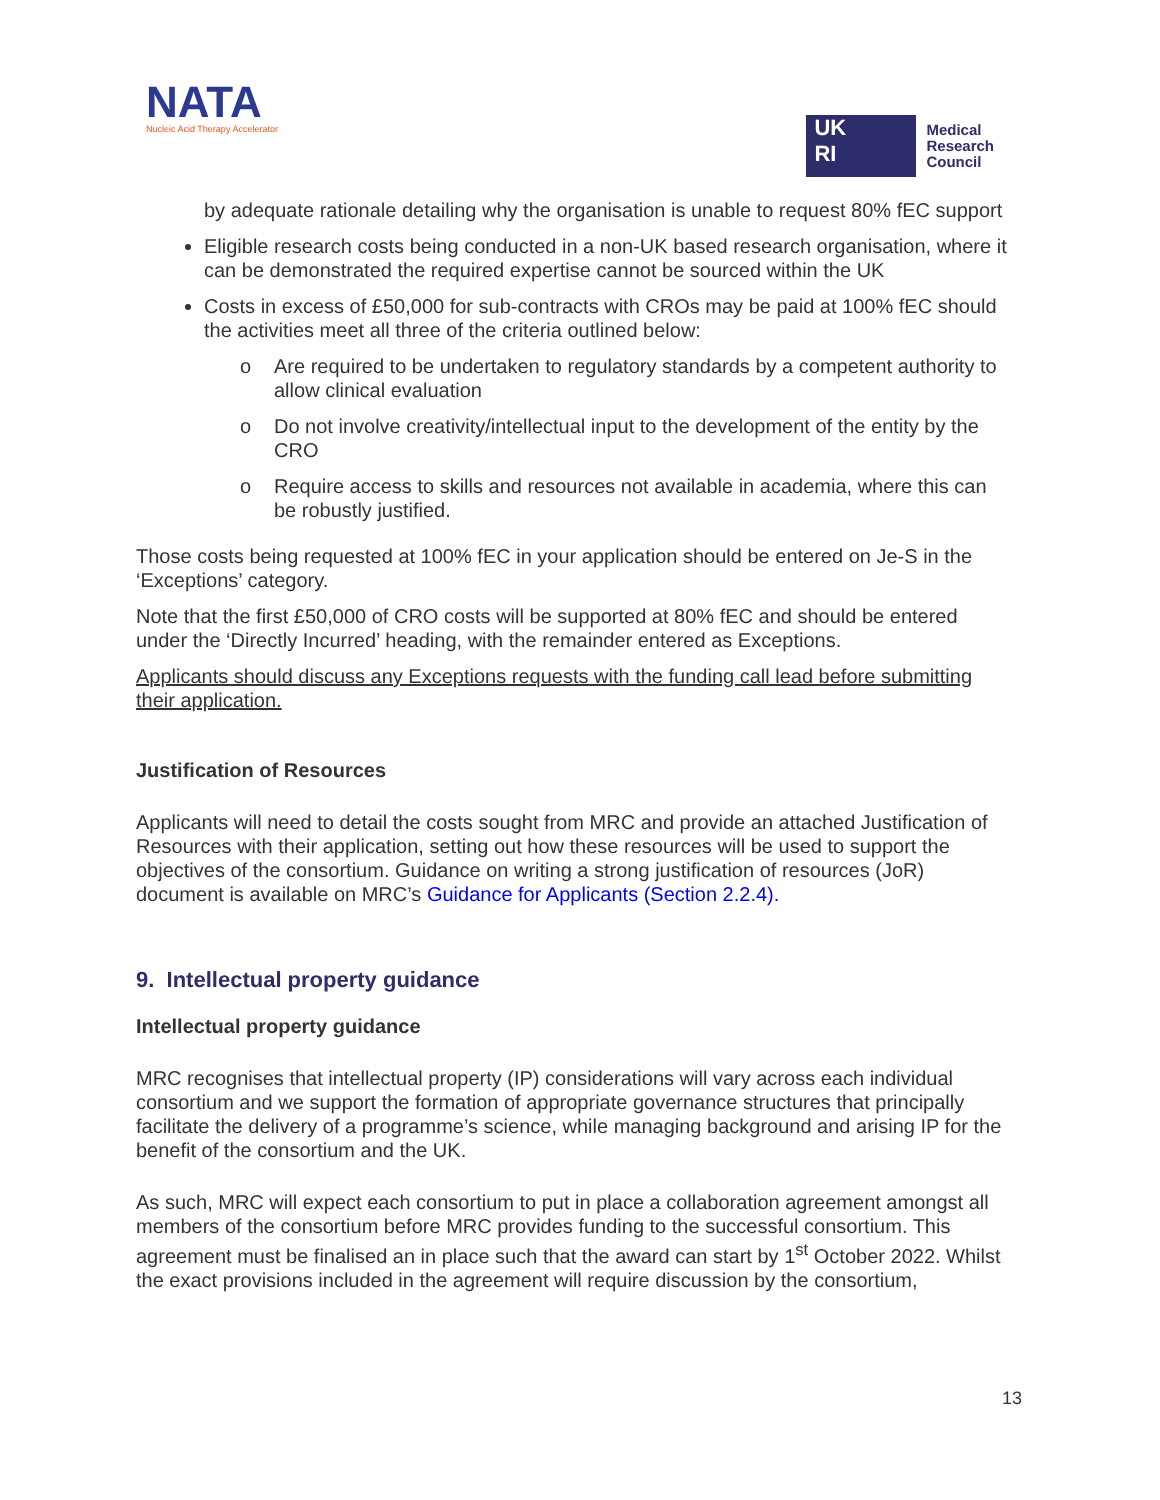NATA
Nucleic Acid Therapy Accelerator
UK
RI
Medical
Research
Council
by adequate rationale detailing why the organisation is unable to request 80% fEC support
Eligible research costs being conducted in a non-UK based research organisation, where it can be demonstrated the required expertise cannot be sourced within the UK
Costs in excess of £50,000 for sub-contracts with CROs may be paid at 100% fEC should the activities meet all three of the criteria outlined below:
o Are required to be undertaken to regulatory standards by a competent authority to allow clinical evaluation
o Do not involve creativity/intellectual input to the development of the entity by the CRO
o Require access to skills and resources not available in academia, where this can be robustly justified.
Those costs being requested at 100% fEC in your application should be entered on Je-S in the ‘Exceptions’ category.
Note that the first £50,000 of CRO costs will be supported at 80% fEC and should be entered under the ‘Directly Incurred’ heading, with the remainder entered as Exceptions.
Applicants should discuss any Exceptions requests with the funding call lead before submitting their application.
Justification of Resources
Applicants will need to detail the costs sought from MRC and provide an attached Justification of Resources with their application, setting out how these resources will be used to support the objectives of the consortium. Guidance on writing a strong justification of resources (JoR) document is available on MRC’s Guidance for Applicants (Section 2.2.4).
9. Intellectual property guidance
Intellectual property guidance
MRC recognises that intellectual property (IP) considerations will vary across each individual consortium and we support the formation of appropriate governance structures that principally facilitate the delivery of a programme’s science, while managing background and arising IP for the benefit of the consortium and the UK.
As such, MRC will expect each consortium to put in place a collaboration agreement amongst all members of the consortium before MRC provides funding to the successful consortium. This agreement must be finalised an in place such that the award can start by 1<sup>st</sup> October 2022. Whilst the exact provisions included in the agreement will require discussion by the consortium,
13